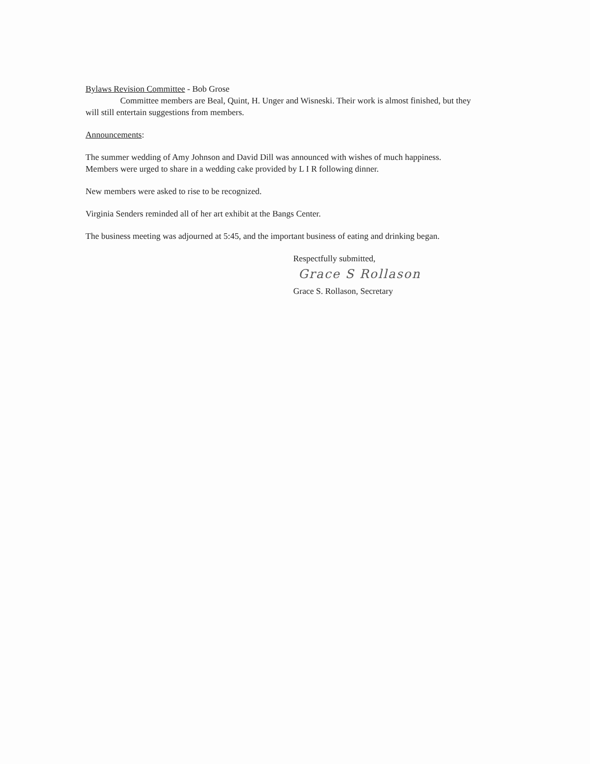Bylaws Revision Committee - Bob Grose
Committee members are Beal, Quint, H. Unger and Wisneski. Their work is almost finished, but they
will still entertain suggestions from members.
Announcements:
The summer wedding of Amy Johnson and David Dill was announced with wishes of much happiness.
Members were urged to share in a wedding cake provided by L I R following dinner.
New members were asked to rise to be recognized.
Virginia Senders reminded all of her art exhibit at the Bangs Center.
The business meeting was adjourned at 5:45, and the important business of eating and drinking began.
Respectfully submitted,
Grace S Rollason
Grace S. Rollason, Secretary